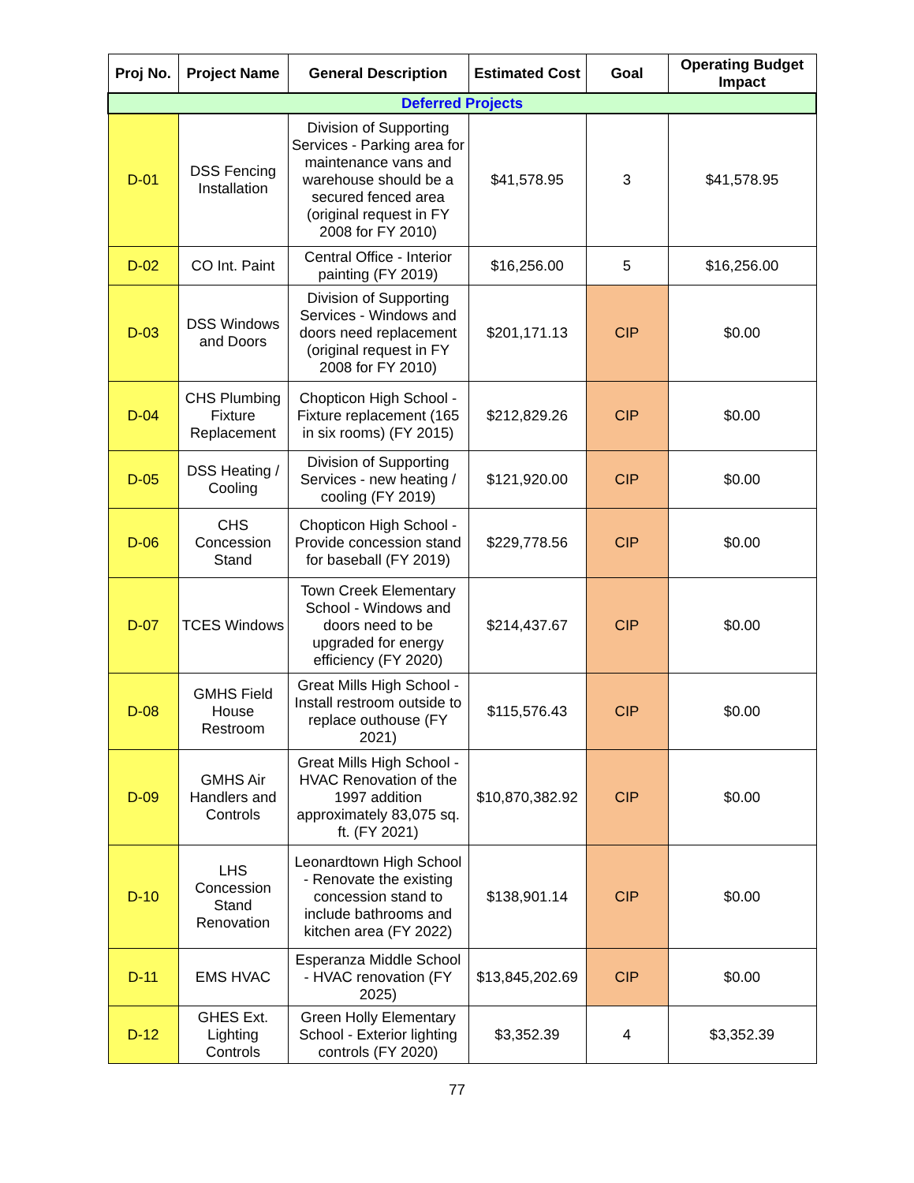| Proj No. | Project Name | General Description | Estimated Cost | Goal | Operating Budget Impact |
| --- | --- | --- | --- | --- | --- |
| Deferred Projects | | | | | |
| D-01 | DSS Fencing Installation | Division of Supporting Services - Parking area for maintenance vans and warehouse should be a secured fenced area (original request in FY 2008 for FY 2010) | $41,578.95 | 3 | $41,578.95 |
| D-02 | CO Int. Paint | Central Office - Interior painting (FY 2019) | $16,256.00 | 5 | $16,256.00 |
| D-03 | DSS Windows and Doors | Division of Supporting Services - Windows and doors need replacement (original request in FY 2008 for FY 2010) | $201,171.13 | CIP | $0.00 |
| D-04 | CHS Plumbing Fixture Replacement | Chopticon High School - Fixture replacement (165 in six rooms) (FY 2015) | $212,829.26 | CIP | $0.00 |
| D-05 | DSS Heating / Cooling | Division of Supporting Services - new heating / cooling (FY 2019) | $121,920.00 | CIP | $0.00 |
| D-06 | CHS Concession Stand | Chopticon High School - Provide concession stand for baseball (FY 2019) | $229,778.56 | CIP | $0.00 |
| D-07 | TCES Windows | Town Creek Elementary School - Windows and doors need to be upgraded for energy efficiency (FY 2020) | $214,437.67 | CIP | $0.00 |
| D-08 | GMHS Field House Restroom | Great Mills High School - Install restroom outside to replace outhouse (FY 2021) | $115,576.43 | CIP | $0.00 |
| D-09 | GMHS Air Handlers and Controls | Great Mills High School - HVAC Renovation of the 1997 addition approximately 83,075 sq. ft. (FY 2021) | $10,870,382.92 | CIP | $0.00 |
| D-10 | LHS Concession Stand Renovation | Leonardtown High School - Renovate the existing concession stand to include bathrooms and kitchen area (FY 2022) | $138,901.14 | CIP | $0.00 |
| D-11 | EMS HVAC | Esperanza Middle School - HVAC renovation (FY 2025) | $13,845,202.69 | CIP | $0.00 |
| D-12 | GHES Ext. Lighting Controls | Green Holly Elementary School - Exterior lighting controls (FY 2020) | $3,352.39 | 4 | $3,352.39 |
77